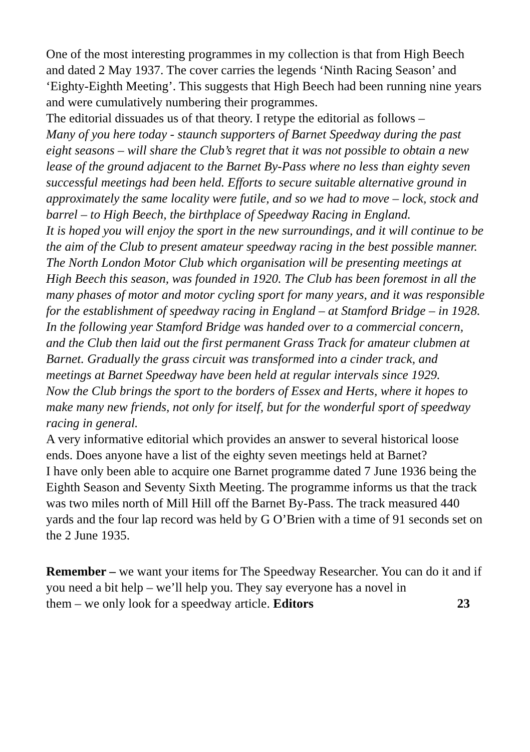One of the most interesting programmes in my collection is that from High Beech and dated 2 May 1937. The cover carries the legends ‘Ninth Racing Season’ and ‘Eighty-Eighth Meeting’. This suggests that High Beech had been running nine years and were cumulatively numbering their programmes.
The editorial dissuades us of that theory. I retype the editorial as follows –
Many of you here today - staunch supporters of Barnet Speedway during the past eight seasons – will share the Club’s regret that it was not possible to obtain a new lease of the ground adjacent to the Barnet By-Pass where no less than eighty seven successful meetings had been held. Efforts to secure suitable alternative ground in approximately the same locality were futile, and so we had to move – lock, stock and barrel – to High Beech, the birthplace of Speedway Racing in England.
It is hoped you will enjoy the sport in the new surroundings, and it will continue to be the aim of the Club to present amateur speedway racing in the best possible manner.
The North London Motor Club which organisation will be presenting meetings at High Beech this season, was founded in 1920. The Club has been foremost in all the many phases of motor and motor cycling sport for many years, and it was responsible for the establishment of speedway racing in England – at Stamford Bridge – in 1928.
In the following year Stamford Bridge was handed over to a commercial concern, and the Club then laid out the first permanent Grass Track for amateur clubmen at Barnet. Gradually the grass circuit was transformed into a cinder track, and meetings at Barnet Speedway have been held at regular intervals since 1929.
Now the Club brings the sport to the borders of Essex and Herts, where it hopes to make many new friends, not only for itself, but for the wonderful sport of speedway racing in general.
A very informative editorial which provides an answer to several historical loose ends. Does anyone have a list of the eighty seven meetings held at Barnet?
I have only been able to acquire one Barnet programme dated 7 June 1936 being the Eighth Season and Seventy Sixth Meeting. The programme informs us that the track was two miles north of Mill Hill off the Barnet By-Pass. The track measured 440 yards and the four lap record was held by G O’Brien with a time of 91 seconds set on the 2 June 1935.
Remember – we want your items for The Speedway Researcher. You can do it and if you need a bit help – we’ll help you. They say everyone has a novel in
them – we only look for a speedway article. Editors 23